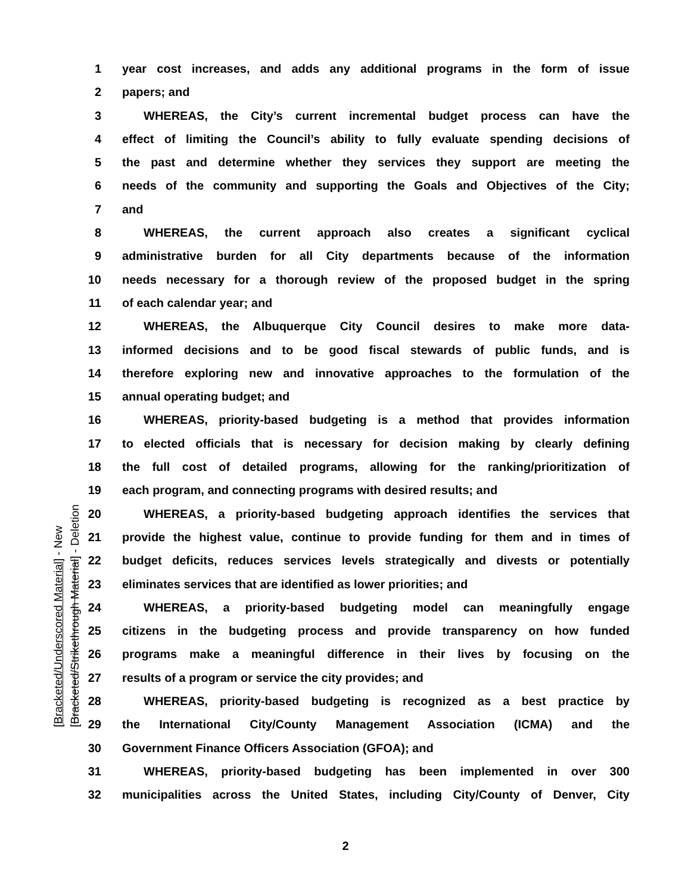1 year cost increases, and adds any additional programs in the form of issue
2 papers; and
3 WHEREAS, the City’s current incremental budget process can have the
4 effect of limiting the Council’s ability to fully evaluate spending decisions of
5 the past and determine whether they services they support are meeting the
6 needs of the community and supporting the Goals and Objectives of the City;
7 and
8 WHEREAS, the current approach also creates a significant cyclical
9 administrative burden for all City departments because of the information
10 needs necessary for a thorough review of the proposed budget in the spring
11 of each calendar year; and
12 WHEREAS, the Albuquerque City Council desires to make more data-
13 informed decisions and to be good fiscal stewards of public funds, and is
14 therefore exploring new and innovative approaches to the formulation of the
15 annual operating budget; and
16 WHEREAS, priority-based budgeting is a method that provides information
17 to elected officials that is necessary for decision making by clearly defining
18 the full cost of detailed programs, allowing for the ranking/prioritization of
19 each program, and connecting programs with desired results; and
20 WHEREAS, a priority-based budgeting approach identifies the services that
21 provide the highest value, continue to provide funding for them and in times of
22 budget deficits, reduces services levels strategically and divests or potentially
23 eliminates services that are identified as lower priorities; and
24 WHEREAS, a priority-based budgeting model can meaningfully engage
25 citizens in the budgeting process and provide transparency on how funded
26 programs make a meaningful difference in their lives by focusing on the
27 results of a program or service the city provides; and
28 WHEREAS, priority-based budgeting is recognized as a best practice by
29 the International City/County Management Association (ICMA) and the
30 Government Finance Officers Association (GFOA); and
31 WHEREAS, priority-based budgeting has been implemented in over 300
32 municipalities across the United States, including City/County of Denver, City
[Bracketed/Underscored Material] - New
[Bracketed/Strikethrough Material] - Deletion
2